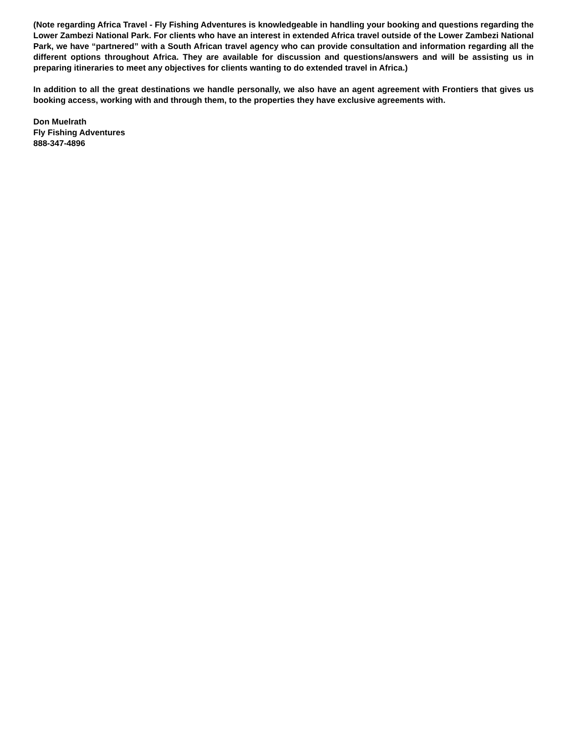(Note regarding Africa Travel - Fly Fishing Adventures is knowledgeable in handling your booking and questions regarding the Lower Zambezi National Park. For clients who have an interest in extended Africa travel outside of the Lower Zambezi National Park, we have “partnered” with a South African travel agency who can provide consultation and information regarding all the different options throughout Africa. They are available for discussion and questions/answers and will be assisting us in preparing itineraries to meet any objectives for clients wanting to do extended travel in Africa.)
In addition to all the great destinations we handle personally, we also have an agent agreement with Frontiers that gives us booking access, working with and through them, to the properties they have exclusive agreements with.
Don Muelrath
Fly Fishing Adventures
888-347-4896